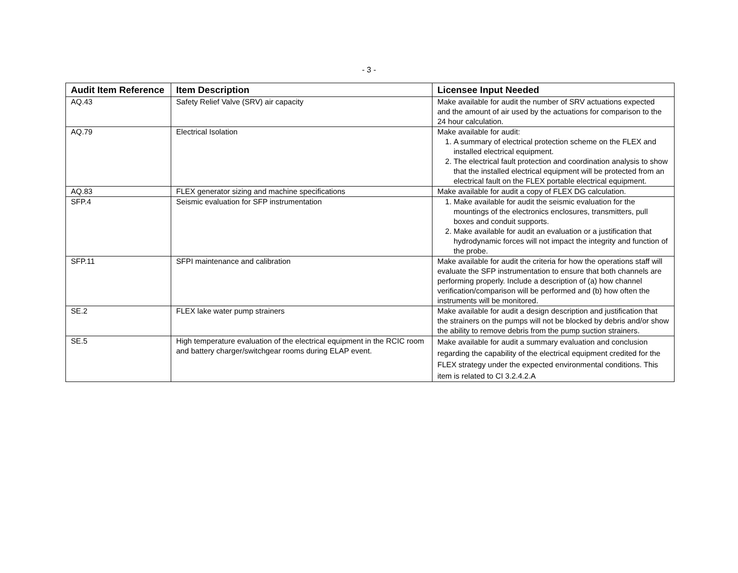- 3 -
| Audit Item Reference | Item Description | Licensee Input Needed |
| --- | --- | --- |
| AQ.43 | Safety Relief Valve (SRV) air capacity | Make available for audit the number of SRV actuations expected and the amount of air used by the actuations for comparison to the 24 hour calculation. |
| AQ.79 | Electrical Isolation | Make available for audit: 1. A summary of electrical protection scheme on the FLEX and installed electrical equipment. 2. The electrical fault protection and coordination analysis to show that the installed electrical equipment will be protected from an electrical fault on the FLEX portable electrical equipment. |
| AQ.83 | FLEX generator sizing and machine specifications | Make available for audit a copy of FLEX DG calculation. |
| SFP.4 | Seismic evaluation for SFP instrumentation | 1. Make available for audit the seismic evaluation for the mountings of the electronics enclosures, transmitters, pull boxes and conduit supports. 2. Make available for audit an evaluation or a justification that hydrodynamic forces will not impact the integrity and function of the probe. |
| SFP.11 | SFPI maintenance and calibration | Make available for audit the criteria for how the operations staff will evaluate the SFP instrumentation to ensure that both channels are performing properly. Include a description of (a) how channel verification/comparison will be performed and (b) how often the instruments will be monitored. |
| SE.2 | FLEX lake water pump strainers | Make available for audit a design description and justification that the strainers on the pumps will not be blocked by debris and/or show the ability to remove debris from the pump suction strainers. |
| SE.5 | High temperature evaluation of the electrical equipment in the RCIC room and battery charger/switchgear rooms during ELAP event. | Make available for audit a summary evaluation and conclusion regarding the capability of the electrical equipment credited for the FLEX strategy under the expected environmental conditions. This item is related to CI 3.2.4.2.A |